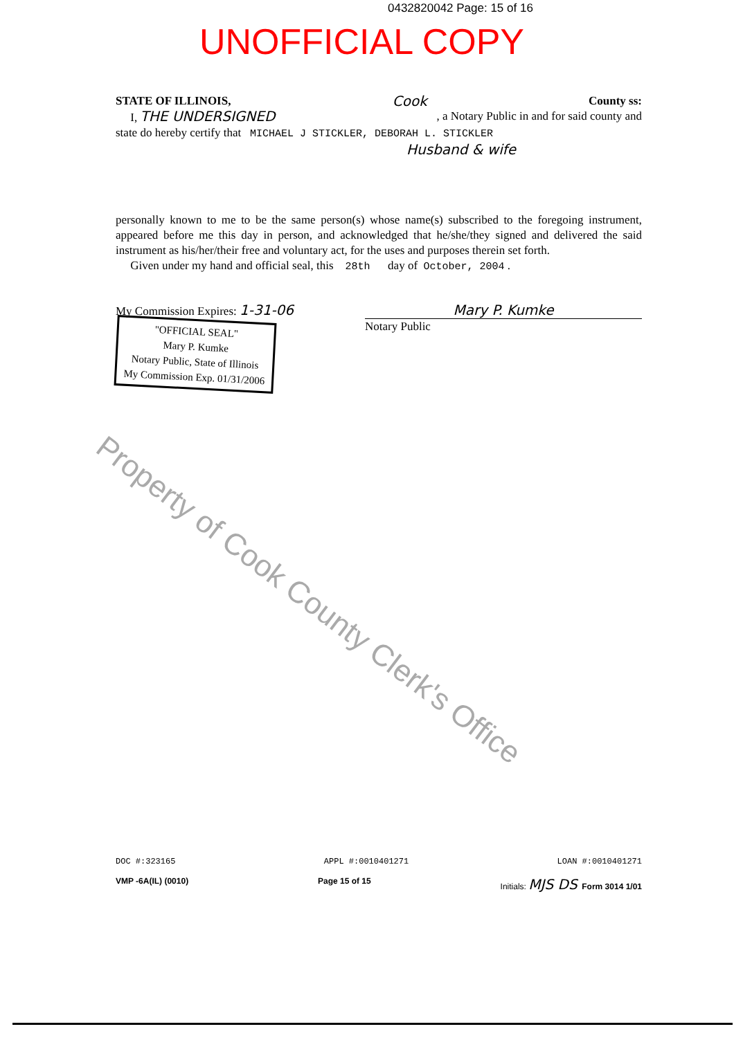0432820042 Page: 15 of 16
UNOFFICIAL COPY
STATE OF ILLINOIS, Cook County ss:
I, THE UNDERSIGNED, a Notary Public in and for said county and
state do hereby certify that MICHAEL J STICKLER, DEBORAH L. STICKLER
Husband & wife
personally known to me to be the same person(s) whose name(s) subscribed to the foregoing instrument, appeared before me this day in person, and acknowledged that he/she/they signed and delivered the said instrument as his/her/their free and voluntary act, for the uses and purposes therein set forth.
Given under my hand and official seal, this 28th day of October, 2004 .
My Commission Expires: 1-31-06 Mary P. Kumke
"OFFICIAL SEAL"
Mary P. Kumke
Notary Public, State of Illinois
My Commission Exp. 01/31/2006 Notary Public
Property of Cook County Clerk's Office
DOC #:323165 APPL #:0010401271 LOAN #:0010401271
VMP -6A(IL) (0010) Page 15 of 15 Initials: MJS DS Form 3014 1/01